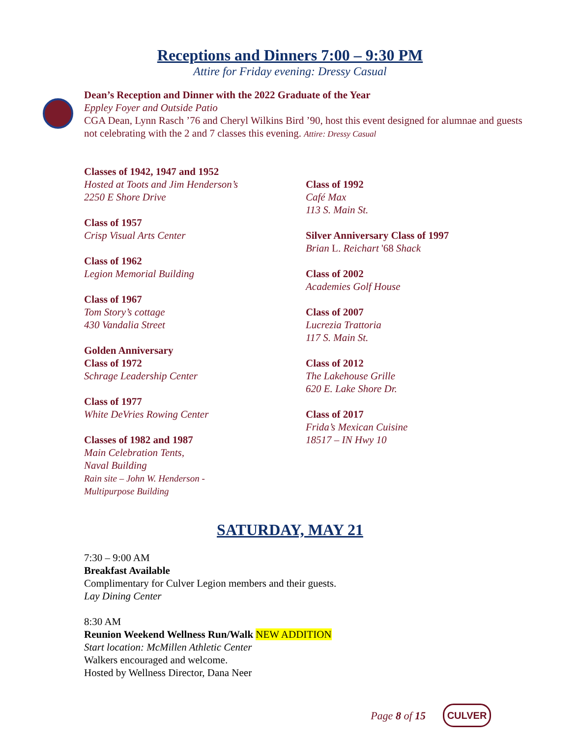Receptions and Dinners 7:00 – 9:30 PM
Attire for Friday evening: Dressy Casual
Dean’s Reception and Dinner with the 2022 Graduate of the Year
Eppley Foyer and Outside Patio
CGA Dean, Lynn Rasch ’76 and Cheryl Wilkins Bird ’90, host this event designed for alumnae and guests not celebrating with the 2 and 7 classes this evening. Attire: Dressy Casual
Classes of 1942, 1947 and 1952
Hosted at Toots and Jim Henderson’s
2250 E Shore Drive
Class of 1957
Crisp Visual Arts Center
Class of 1962
Legion Memorial Building
Class of 1967
Tom Story’s cottage
430 Vandalia Street
Golden Anniversary
Class of 1972
Schrage Leadership Center
Class of 1977
White DeVries Rowing Center
Classes of 1982 and 1987
Main Celebration Tents,
Naval Building
Rain site – John W. Henderson -
Multipurpose Building
Class of 1992
Café Max
113 S. Main St.
Silver Anniversary Class of 1997
Brian L. Reichart '68 Shack
Class of 2002
Academies Golf House
Class of 2007
Lucrezia Trattoria
117 S. Main St.
Class of 2012
The Lakehouse Grille
620 E. Lake Shore Dr.
Class of 2017
Frida’s Mexican Cuisine
18517 – IN Hwy 10
SATURDAY, MAY 21
7:30 – 9:00 AM
Breakfast Available
Complimentary for Culver Legion members and their guests.
Lay Dining Center
8:30 AM
Reunion Weekend Wellness Run/Walk NEW ADDITION
Start location: McMillen Athletic Center
Walkers encouraged and welcome.
Hosted by Wellness Director, Dana Neer
Page 8 of 15 CULVER